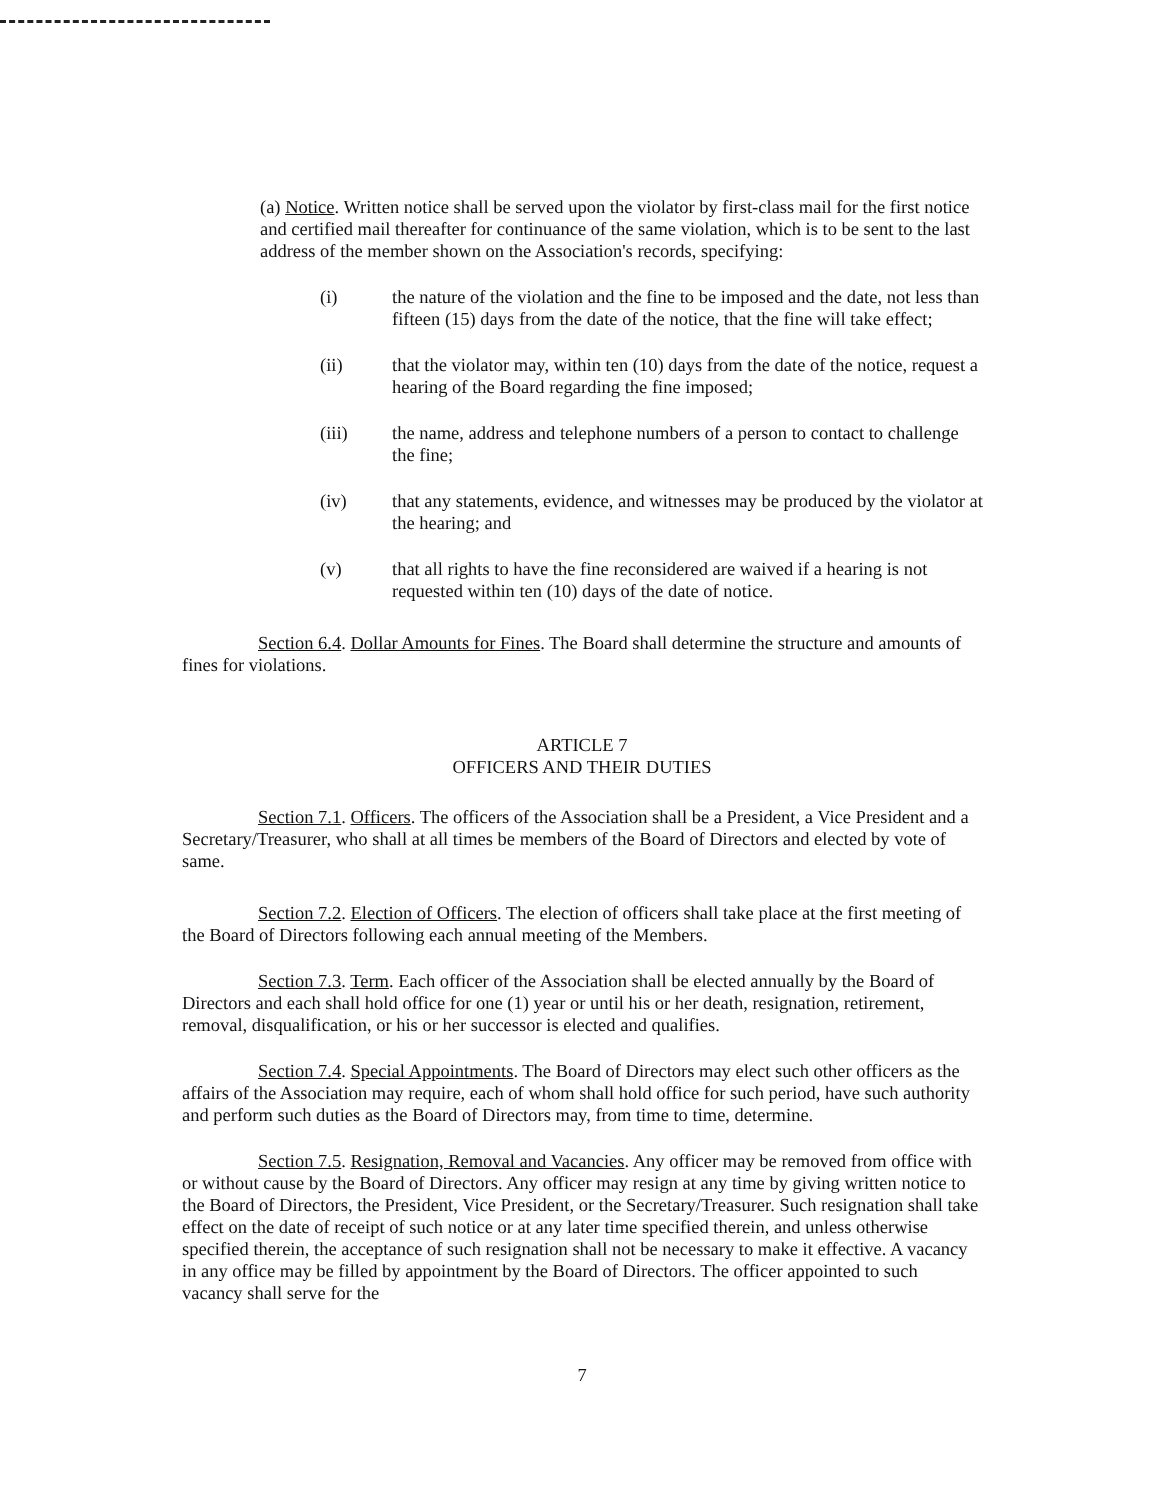(a) Notice. Written notice shall be served upon the violator by first-class mail for the first notice and certified mail thereafter for continuance of the same violation, which is to be sent to the last address of the member shown on the Association's records, specifying:
(i) the nature of the violation and the fine to be imposed and the date, not less than fifteen (15) days from the date of the notice, that the fine will take effect;
(ii) that the violator may, within ten (10) days from the date of the notice, request a hearing of the Board regarding the fine imposed;
(iii) the name, address and telephone numbers of a person to contact to challenge the fine;
(iv) that any statements, evidence, and witnesses may be produced by the violator at the hearing; and
(v) that all rights to have the fine reconsidered are waived if a hearing is not requested within ten (10) days of the date of notice.
Section 6.4. Dollar Amounts for Fines. The Board shall determine the structure and amounts of fines for violations.
ARTICLE 7
OFFICERS AND THEIR DUTIES
Section 7.1. Officers. The officers of the Association shall be a President, a Vice President and a Secretary/Treasurer, who shall at all times be members of the Board of Directors and elected by vote of same.
Section 7.2. Election of Officers. The election of officers shall take place at the first meeting of the Board of Directors following each annual meeting of the Members.
Section 7.3. Term. Each officer of the Association shall be elected annually by the Board of Directors and each shall hold office for one (1) year or until his or her death, resignation, retirement, removal, disqualification, or his or her successor is elected and qualifies.
Section 7.4. Special Appointments. The Board of Directors may elect such other officers as the affairs of the Association may require, each of whom shall hold office for such period, have such authority and perform such duties as the Board of Directors may, from time to time, determine.
Section 7.5. Resignation, Removal and Vacancies. Any officer may be removed from office with or without cause by the Board of Directors. Any officer may resign at any time by giving written notice to the Board of Directors, the President, Vice President, or the Secretary/Treasurer. Such resignation shall take effect on the date of receipt of such notice or at any later time specified therein, and unless otherwise specified therein, the acceptance of such resignation shall not be necessary to make it effective. A vacancy in any office may be filled by appointment by the Board of Directors. The officer appointed to such vacancy shall serve for the
7